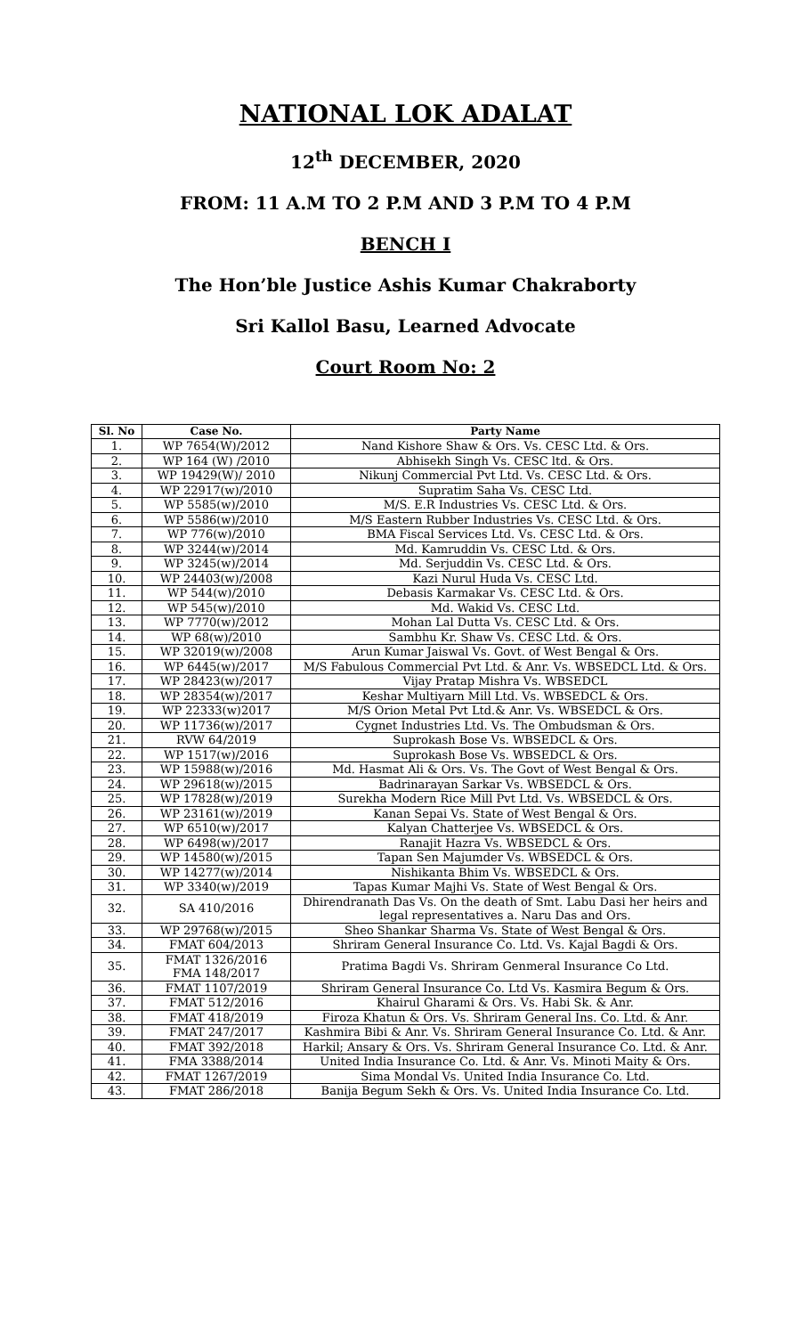NATIONAL LOK ADALAT
12<sup>th</sup> DECEMBER, 2020
FROM: 11 A.M TO 2 P.M AND 3 P.M TO 4 P.M
BENCH I
The Hon’ble Justice Ashis Kumar Chakraborty
Sri Kallol Basu, Learned Advocate
Court Room No: 2
| Sl. No | Case No. | Party Name |
| --- | --- | --- |
| 1. | WP 7654(W)/2012 | Nand Kishore Shaw & Ors. Vs. CESC Ltd. & Ors. |
| 2. | WP 164 (W) /2010 | Abhisekh Singh Vs. CESC ltd. & Ors. |
| 3. | WP 19429(W)/ 2010 | Nikunj Commercial Pvt Ltd. Vs. CESC Ltd. & Ors. |
| 4. | WP 22917(w)/2010 | Supratim Saha Vs. CESC Ltd. |
| 5. | WP 5585(w)/2010 | M/S. E.R Industries Vs. CESC Ltd. & Ors. |
| 6. | WP 5586(w)/2010 | M/S Eastern Rubber Industries Vs. CESC Ltd. & Ors. |
| 7. | WP 776(w)/2010 | BMA Fiscal Services Ltd. Vs. CESC Ltd. & Ors. |
| 8. | WP 3244(w)/2014 | Md. Kamruddin Vs. CESC Ltd. & Ors. |
| 9. | WP 3245(w)/2014 | Md. Serjuddin Vs. CESC Ltd. & Ors. |
| 10. | WP 24403(w)/2008 | Kazi Nurul Huda Vs. CESC Ltd. |
| 11. | WP 544(w)/2010 | Debasis Karmakar Vs. CESC Ltd. & Ors. |
| 12. | WP 545(w)/2010 | Md. Wakid Vs. CESC Ltd. |
| 13. | WP 7770(w)/2012 | Mohan Lal Dutta Vs. CESC Ltd. & Ors. |
| 14. | WP 68(w)/2010 | Sambhu Kr. Shaw Vs. CESC Ltd. & Ors. |
| 15. | WP 32019(w)/2008 | Arun Kumar Jaiswal Vs. Govt. of West Bengal & Ors. |
| 16. | WP 6445(w)/2017 | M/S Fabulous Commercial Pvt Ltd. & Anr. Vs. WBSEDCL Ltd. & Ors. |
| 17. | WP 28423(w)/2017 | Vijay Pratap Mishra Vs. WBSEDCL |
| 18. | WP 28354(w)/2017 | Keshar Multiyarn Mill Ltd. Vs. WBSEDCL & Ors. |
| 19. | WP 22333(w)2017 | M/S Orion Metal Pvt Ltd.& Anr. Vs. WBSEDCL & Ors. |
| 20. | WP 11736(w)/2017 | Cygnet Industries Ltd. Vs. The Ombudsman & Ors. |
| 21. | RVW 64/2019 | Suprokash Bose Vs. WBSEDCL & Ors. |
| 22. | WP 1517(w)/2016 | Suprokash Bose Vs. WBSEDCL & Ors. |
| 23. | WP 15988(w)/2016 | Md. Hasmat Ali & Ors. Vs. The Govt of West Bengal & Ors. |
| 24. | WP 29618(w)/2015 | Badrinarayan Sarkar Vs. WBSEDCL & Ors. |
| 25. | WP 17828(w)/2019 | Surekha Modern Rice Mill Pvt Ltd. Vs. WBSEDCL & Ors. |
| 26. | WP 23161(w)/2019 | Kanan Sepai Vs. State of West Bengal & Ors. |
| 27. | WP 6510(w)/2017 | Kalyan Chatterjee Vs. WBSEDCL & Ors. |
| 28. | WP 6498(w)/2017 | Ranajit Hazra Vs. WBSEDCL & Ors. |
| 29. | WP 14580(w)/2015 | Tapan Sen Majumder Vs. WBSEDCL & Ors. |
| 30. | WP 14277(w)/2014 | Nishikanta Bhim Vs. WBSEDCL & Ors. |
| 31. | WP 3340(w)/2019 | Tapas Kumar Majhi Vs. State of West Bengal & Ors. |
| 32. | SA 410/2016 | Dhirendranath Das Vs. On the death of Smt. Labu Dasi her heirs and legal representatives a. Naru Das and Ors. |
| 33. | WP 29768(w)/2015 | Sheo Shankar Sharma Vs. State of West Bengal & Ors. |
| 34. | FMAT 604/2013 | Shriram General Insurance Co. Ltd. Vs. Kajal Bagdi & Ors. |
| 35. | FMAT 1326/2016 FMA 148/2017 | Pratima Bagdi Vs. Shriram Genmeral Insurance Co Ltd. |
| 36. | FMAT 1107/2019 | Shriram General Insurance Co. Ltd Vs. Kasmira Begum & Ors. |
| 37. | FMAT 512/2016 | Khairul Gharami & Ors. Vs. Habi Sk. & Anr. |
| 38. | FMAT 418/2019 | Firoza Khatun & Ors. Vs. Shriram General Ins. Co. Ltd. & Anr. |
| 39. | FMAT 247/2017 | Kashmira Bibi & Anr. Vs. Shriram General Insurance Co. Ltd. & Anr. |
| 40. | FMAT 392/2018 | Harkil; Ansary & Ors. Vs. Shriram General Insurance Co. Ltd. & Anr. |
| 41. | FMA 3388/2014 | United India Insurance Co. Ltd. & Anr. Vs. Minoti Maity & Ors. |
| 42. | FMAT 1267/2019 | Sima Mondal Vs. United India Insurance Co. Ltd. |
| 43. | FMAT 286/2018 | Banija Begum Sekh & Ors. Vs. United India Insurance Co. Ltd. |